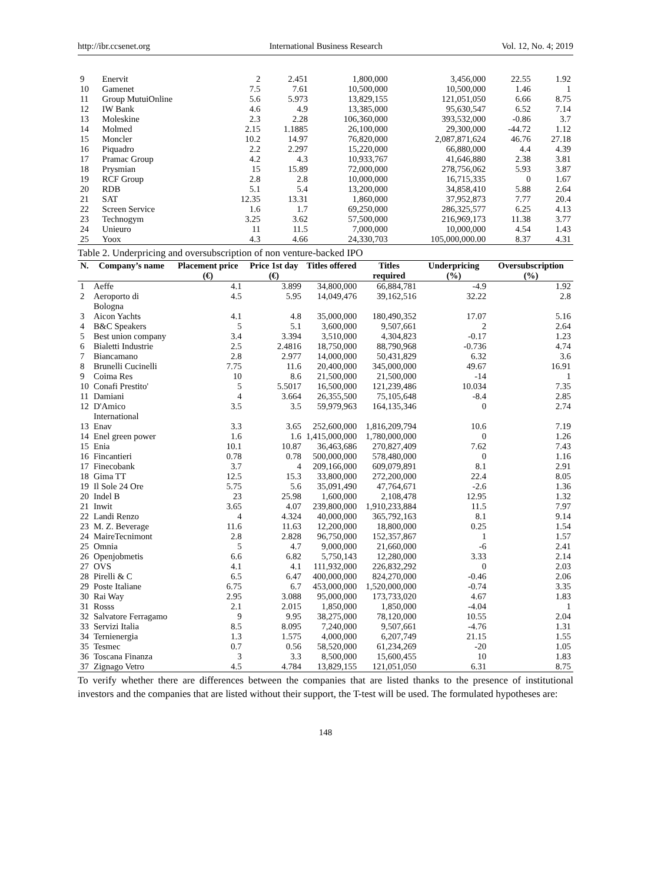http://ibr.ccsenet.org International Business Research Vol. 12, No. 4; 2019
| 9 | Enervit | 2 | 2.451 | 1,800,000 | 3,456,000 | 22.55 | 1.92 |
| 10 | Gamenet | 7.5 | 7.61 | 10,500,000 | 10,500,000 | 1.46 | 1 |
| 11 | Group MutuiOnline | 5.6 | 5.973 | 13,829,155 | 121,051,050 | 6.66 | 8.75 |
| 12 | IW Bank | 4.6 | 4.9 | 13,385,000 | 95,630,547 | 6.52 | 7.14 |
| 13 | Moleskine | 2.3 | 2.28 | 106,360,000 | 393,532,000 | -0.86 | 3.7 |
| 14 | Molmed | 2.15 | 1.1885 | 26,100,000 | 29,300,000 | -44.72 | 1.12 |
| 15 | Moncler | 10.2 | 14.97 | 76,820,000 | 2,087,871,624 | 46.76 | 27.18 |
| 16 | Piquadro | 2.2 | 2.297 | 15,220,000 | 66,880,000 | 4.4 | 4.39 |
| 17 | Pramac Group | 4.2 | 4.3 | 10,933,767 | 41,646,880 | 2.38 | 3.81 |
| 18 | Prysmian | 15 | 15.89 | 72,000,000 | 278,756,062 | 5.93 | 3.87 |
| 19 | RCF Group | 2.8 | 2.8 | 10,000,000 | 16,715,335 | 0 | 1.67 |
| 20 | RDB | 5.1 | 5.4 | 13,200,000 | 34,858,410 | 5.88 | 2.64 |
| 21 | SAT | 12.35 | 13.31 | 1,860,000 | 37,952,873 | 7.77 | 20.4 |
| 22 | Screen Service | 1.6 | 1.7 | 69,250,000 | 286,325,577 | 6.25 | 4.13 |
| 23 | Technogym | 3.25 | 3.62 | 57,500,000 | 216,969,173 | 11.38 | 3.77 |
| 24 | Unieuro | 11 | 11.5 | 7,000,000 | 10,000,000 | 4.54 | 1.43 |
| 25 | Yoox | 4.3 | 4.66 | 24,330,703 | 105,000,000.00 | 8.37 | 4.31 |
Table 2. Underpricing and oversubscription of non venture-backed IPO
| N. | Company’s name | Placement price (€) | Price 1st day (€) | Titles offered | Titles required | Underpricing (%) | Oversubscription (%) |
| --- | --- | --- | --- | --- | --- | --- | --- |
| 1 | Aeffe | 4.1 | 3.899 | 34,800,000 | 66,884,781 | -4.9 | 1.92 |
| 2 | Aeroporto di Bologna | 4.5 | 5.95 | 14,049,476 | 39,162,516 | 32.22 | 2.8 |
| 3 | Aicon Yachts | 4.1 | 4.8 | 35,000,000 | 180,490,352 | 17.07 | 5.16 |
| 4 | B&C Speakers | 5 | 5.1 | 3,600,000 | 9,507,661 | 2 | 2.64 |
| 5 | Best union company | 3.4 | 3.394 | 3,510,000 | 4,304,823 | -0.17 | 1.23 |
| 6 | Bialetti Industrie | 2.5 | 2.4816 | 18,750,000 | 88,790,968 | -0.736 | 4.74 |
| 7 | Biancamano | 2.8 | 2.977 | 14,000,000 | 50,431,829 | 6.32 | 3.6 |
| 8 | Brunelli Cucinelli | 7.75 | 11.6 | 20,400,000 | 345,000,000 | 49.67 | 16.91 |
| 9 | Coima Res | 10 | 8.6 | 21,500,000 | 21,500,000 | -14 | 1 |
| 10 | Conafi Prestito' | 5 | 5.5017 | 16,500,000 | 121,239,486 | 10.034 | 7.35 |
| 11 | Damiani | 4 | 3.664 | 26,355,500 | 75,105,648 | -8.4 | 2.85 |
| 12 | D'Amico International | 3.5 | 3.5 | 59,979,963 | 164,135,346 | 0 | 2.74 |
| 13 | Enav | 3.3 | 3.65 | 252,600,000 | 1,816,209,794 | 10.6 | 7.19 |
| 14 | Enel green power | 1.6 | 1.6 | 1,415,000,000 | 1,780,000,000 | 0 | 1.26 |
| 15 | Enia | 10.1 | 10.87 | 36,463,686 | 270,827,409 | 7.62 | 7.43 |
| 16 | Fincantieri | 0.78 | 0.78 | 500,000,000 | 578,480,000 | 0 | 1.16 |
| 17 | Finecobank | 3.7 | 4 | 209,166,000 | 609,079,891 | 8.1 | 2.91 |
| 18 | Gima TT | 12.5 | 15.3 | 33,800,000 | 272,200,000 | 22.4 | 8.05 |
| 19 | Il Sole 24 Ore | 5.75 | 5.6 | 35,091,490 | 47,764,671 | -2.6 | 1.36 |
| 20 | Indel B | 23 | 25.98 | 1,600,000 | 2,108,478 | 12.95 | 1.32 |
| 21 | Inwit | 3.65 | 4.07 | 239,800,000 | 1,910,233,884 | 11.5 | 7.97 |
| 22 | Landi Renzo | 4 | 4.324 | 40,000,000 | 365,792,163 | 8.1 | 9.14 |
| 23 | M. Z. Beverage | 11.6 | 11.63 | 12,200,000 | 18,800,000 | 0.25 | 1.54 |
| 24 | MaireTecnimont | 2.8 | 2.828 | 96,750,000 | 152,357,867 | 1 | 1.57 |
| 25 | Omnia | 5 | 4.7 | 9,000,000 | 21,660,000 | -6 | 2.41 |
| 26 | Openjobmetis | 6.6 | 6.82 | 5,750,143 | 12,280,000 | 3.33 | 2.14 |
| 27 | OVS | 4.1 | 4.1 | 111,932,000 | 226,832,292 | 0 | 2.03 |
| 28 | Pirelli & C | 6.5 | 6.47 | 400,000,000 | 824,270,000 | -0.46 | 2.06 |
| 29 | Poste Italiane | 6.75 | 6.7 | 453,000,000 | 1,520,000,000 | -0.74 | 3.35 |
| 30 | Rai Way | 2.95 | 3.088 | 95,000,000 | 173,733,020 | 4.67 | 1.83 |
| 31 | Rosss | 2.1 | 2.015 | 1,850,000 | 1,850,000 | -4.04 | 1 |
| 32 | Salvatore Ferragamo | 9 | 9.95 | 38,275,000 | 78,120,000 | 10.55 | 2.04 |
| 33 | Servizi Italia | 8.5 | 8.095 | 7,240,000 | 9,507,661 | -4.76 | 1.31 |
| 34 | Ternienergia | 1.3 | 1.575 | 4,000,000 | 6,207,749 | 21.15 | 1.55 |
| 35 | Tesmec | 0.7 | 0.56 | 58,520,000 | 61,234,269 | -20 | 1.05 |
| 36 | Toscana Finanza | 3 | 3.3 | 8,500,000 | 15,600,455 | 10 | 1.83 |
| 37 | Zignago Vetro | 4.5 | 4.784 | 13,829,155 | 121,051,050 | 6.31 | 8.75 |
To verify whether there are differences between the companies that are listed thanks to the presence of institutional investors and the companies that are listed without their support, the T-test will be used. The formulated hypotheses are:
148